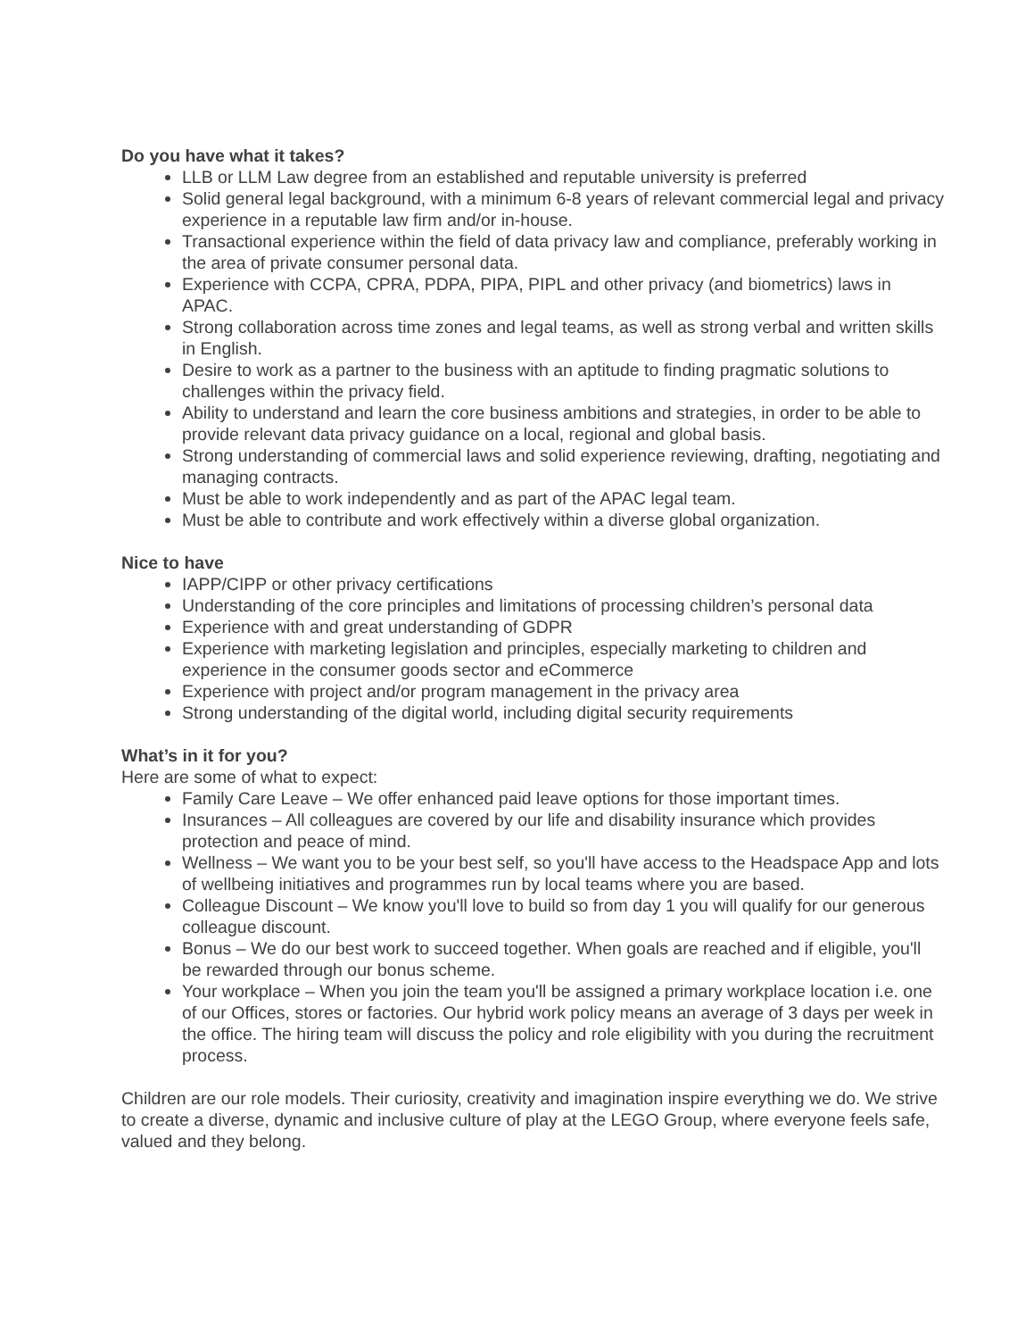Do you have what it takes?
LLB or LLM Law degree from an established and reputable university is preferred
Solid general legal background, with a minimum 6-8 years of relevant commercial legal and privacy experience in a reputable law firm and/or in-house.
Transactional experience within the field of data privacy law and compliance, preferably working in the area of private consumer personal data.
Experience with CCPA, CPRA, PDPA, PIPA, PIPL and other privacy (and biometrics) laws in APAC.
Strong collaboration across time zones and legal teams, as well as strong verbal and written skills in English.
Desire to work as a partner to the business with an aptitude to finding pragmatic solutions to challenges within the privacy field.
Ability to understand and learn the core business ambitions and strategies, in order to be able to provide relevant data privacy guidance on a local, regional and global basis.
Strong understanding of commercial laws and solid experience reviewing, drafting, negotiating and managing contracts.
Must be able to work independently and as part of the APAC legal team.
Must be able to contribute and work effectively within a diverse global organization.
Nice to have
IAPP/CIPP or other privacy certifications
Understanding of the core principles and limitations of processing children’s personal data
Experience with and great understanding of GDPR
Experience with marketing legislation and principles, especially marketing to children and experience in the consumer goods sector and eCommerce
Experience with project and/or program management in the privacy area
Strong understanding of the digital world, including digital security requirements
What’s in it for you?
Here are some of what to expect:
Family Care Leave – We offer enhanced paid leave options for those important times.
Insurances – All colleagues are covered by our life and disability insurance which provides protection and peace of mind.
Wellness – We want you to be your best self, so you'll have access to the Headspace App and lots of wellbeing initiatives and programmes run by local teams where you are based.
Colleague Discount – We know you'll love to build so from day 1 you will qualify for our generous colleague discount.
Bonus – We do our best work to succeed together. When goals are reached and if eligible, you'll be rewarded through our bonus scheme.
Your workplace – When you join the team you'll be assigned a primary workplace location i.e. one of our Offices, stores or factories. Our hybrid work policy means an average of 3 days per week in the office. The hiring team will discuss the policy and role eligibility with you during the recruitment process.
Children are our role models. Their curiosity, creativity and imagination inspire everything we do. We strive to create a diverse, dynamic and inclusive culture of play at the LEGO Group, where everyone feels safe, valued and they belong.